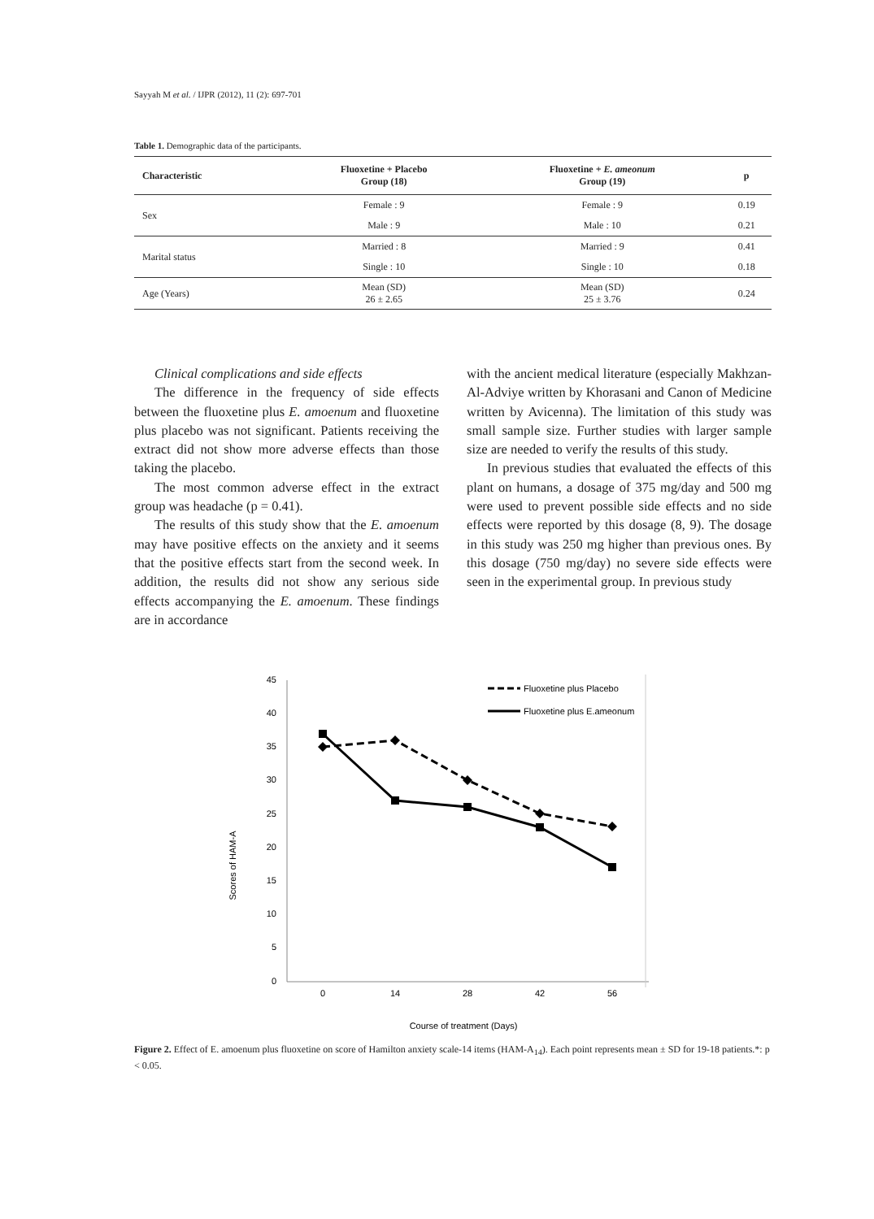Sayyah M et al. / IJPR (2012), 11 (2): 697-701
Table 1. Demographic data of the participants.
| Characteristic | Fluoxetine + Placebo Group (18) | Fluoxetine + E. ameonum Group (19) | p |
| --- | --- | --- | --- |
| Sex | Female : 9 | Female : 9 | 0.19 |
| | Male : 9 | Male : 10 | 0.21 |
| Marital status | Married : 8 | Married : 9 | 0.41 |
| | Single : 10 | Single : 10 | 0.18 |
| Age (Years) | Mean (SD) 26 ± 2.65 | Mean (SD) 25 ± 3.76 | 0.24 |
Clinical complications and side effects
The difference in the frequency of side effects between the fluoxetine plus E. amoenum and fluoxetine plus placebo was not significant. Patients receiving the extract did not show more adverse effects than those taking the placebo.
The most common adverse effect in the extract group was headache (p = 0.41).
The results of this study show that the E. amoenum may have positive effects on the anxiety and it seems that the positive effects start from the second week. In addition, the results did not show any serious side effects accompanying the E. amoenum. These findings are in accordance
with the ancient medical literature (especially Makhzan-Al-Adviye written by Khorasani and Canon of Medicine written by Avicenna). The limitation of this study was small sample size. Further studies with larger sample size are needed to verify the results of this study.
In previous studies that evaluated the effects of this plant on humans, a dosage of 375 mg/day and 500 mg were used to prevent possible side effects and no side effects were reported by this dosage (8, 9). The dosage in this study was 250 mg higher than previous ones. By this dosage (750 mg/day) no severe side effects were seen in the experimental group. In previous study
45
40
35
30
25
20
15
10
5
0
0
14
28
42
56
Course of treatment (Days)
Scores of HAM-A
Fluoxetine plus Placebo
Fluoxetine plus E.ameonum
Figure 2. Effect of E. amoenum plus fluoxetine on score of Hamilton anxiety scale-14 items (HAM-A<sub>14</sub>). Each point represents mean ± SD for 19-18 patients.*: p < 0.05.